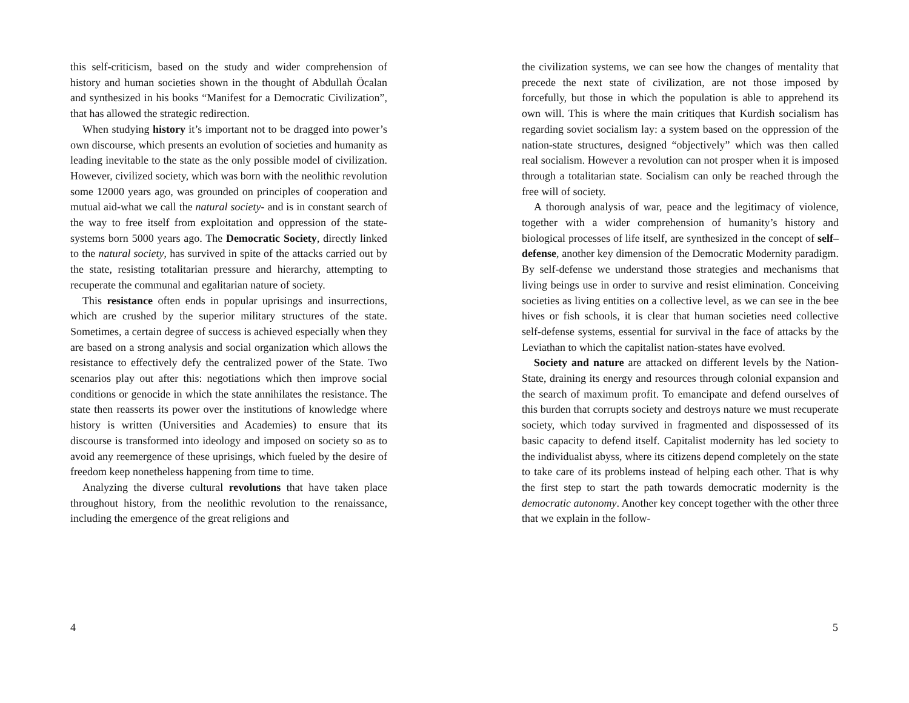this self-criticism, based on the study and wider comprehension of history and human societies shown in the thought of Abdullah Öcalan and synthesized in his books “Manifest for a Democratic Civilization”, that has allowed the strategic redirection.
When studying history it’s important not to be dragged into power’s own discourse, which presents an evolution of societies and humanity as leading inevitable to the state as the only possible model of civilization. However, civilized society, which was born with the neolithic revolution some 12000 years ago, was grounded on principles of cooperation and mutual aid-what we call the natural society- and is in constant search of the way to free itself from exploitation and oppression of the state-systems born 5000 years ago. The Democratic Society, directly linked to the natural society, has survived in spite of the attacks carried out by the state, resisting totalitarian pressure and hierarchy, attempting to recuperate the communal and egalitarian nature of society.
This resistance often ends in popular uprisings and insurrections, which are crushed by the superior military structures of the state. Sometimes, a certain degree of success is achieved especially when they are based on a strong analysis and social organization which allows the resistance to effectively defy the centralized power of the State. Two scenarios play out after this: negotiations which then improve social conditions or genocide in which the state annihilates the resistance. The state then reasserts its power over the institutions of knowledge where history is written (Universities and Academies) to ensure that its discourse is transformed into ideology and imposed on society so as to avoid any reemergence of these uprisings, which fueled by the desire of freedom keep nonetheless happening from time to time.
Analyzing the diverse cultural revolutions that have taken place throughout history, from the neolithic revolution to the renaissance, including the emergence of the great religions and
4
the civilization systems, we can see how the changes of mentality that precede the next state of civilization, are not those imposed by forcefully, but those in which the population is able to apprehend its own will. This is where the main critiques that Kurdish socialism has regarding soviet socialism lay: a system based on the oppression of the nation-state structures, designed “objectively” which was then called real socialism. However a revolution can not prosper when it is imposed through a totalitarian state. Socialism can only be reached through the free will of society.
A thorough analysis of war, peace and the legitimacy of violence, together with a wider comprehension of humanity’s history and biological processes of life itself, are synthesized in the concept of self–defense, another key dimension of the Democratic Modernity paradigm. By self-defense we understand those strategies and mechanisms that living beings use in order to survive and resist elimination. Conceiving societies as living entities on a collective level, as we can see in the bee hives or fish schools, it is clear that human societies need collective self-defense systems, essential for survival in the face of attacks by the Leviathan to which the capitalist nation-states have evolved.
Society and nature are attacked on different levels by the Nation-State, draining its energy and resources through colonial expansion and the search of maximum profit. To emancipate and defend ourselves of this burden that corrupts society and destroys nature we must recuperate society, which today survived in fragmented and dispossessed of its basic capacity to defend itself. Capitalist modernity has led society to the individualist abyss, where its citizens depend completely on the state to take care of its problems instead of helping each other. That is why the first step to start the path towards democratic modernity is the democratic autonomy. Another key concept together with the other three that we explain in the follow-
5